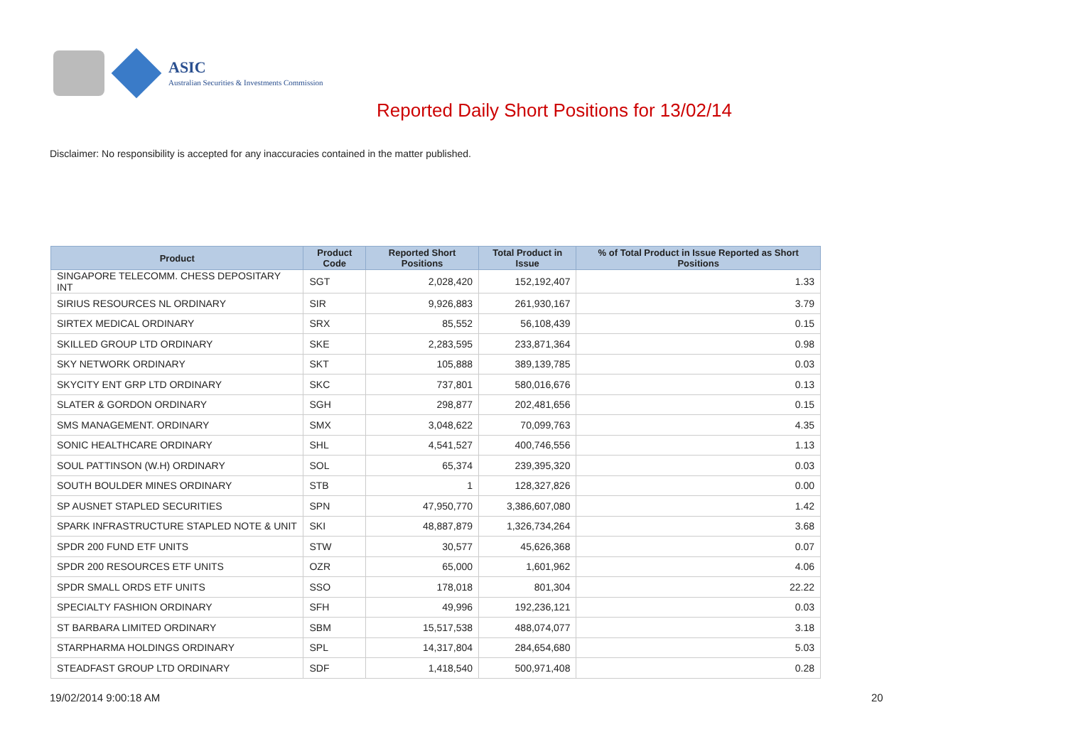ASIC
Australian Securities & Investments Commission
Reported Daily Short Positions for 13/02/14
Disclaimer: No responsibility is accepted for any inaccuracies contained in the matter published.
| Product | Product Code | Reported Short Positions | Total Product in Issue | % of Total Product in Issue Reported as Short Positions |
| --- | --- | --- | --- | --- |
| SINGAPORE TELECOMM. CHESS DEPOSITARY INT | SGT | 2,028,420 | 152,192,407 | 1.33 |
| SIRIUS RESOURCES NL ORDINARY | SIR | 9,926,883 | 261,930,167 | 3.79 |
| SIRTEX MEDICAL ORDINARY | SRX | 85,552 | 56,108,439 | 0.15 |
| SKILLED GROUP LTD ORDINARY | SKE | 2,283,595 | 233,871,364 | 0.98 |
| SKY NETWORK ORDINARY | SKT | 105,888 | 389,139,785 | 0.03 |
| SKYCITY ENT GRP LTD ORDINARY | SKC | 737,801 | 580,016,676 | 0.13 |
| SLATER & GORDON ORDINARY | SGH | 298,877 | 202,481,656 | 0.15 |
| SMS MANAGEMENT. ORDINARY | SMX | 3,048,622 | 70,099,763 | 4.35 |
| SONIC HEALTHCARE ORDINARY | SHL | 4,541,527 | 400,746,556 | 1.13 |
| SOUL PATTINSON (W.H) ORDINARY | SOL | 65,374 | 239,395,320 | 0.03 |
| SOUTH BOULDER MINES ORDINARY | STB | 1 | 128,327,826 | 0.00 |
| SP AUSNET STAPLED SECURITIES | SPN | 47,950,770 | 3,386,607,080 | 1.42 |
| SPARK INFRASTRUCTURE STAPLED NOTE & UNIT | SKI | 48,887,879 | 1,326,734,264 | 3.68 |
| SPDR 200 FUND ETF UNITS | STW | 30,577 | 45,626,368 | 0.07 |
| SPDR 200 RESOURCES ETF UNITS | OZR | 65,000 | 1,601,962 | 4.06 |
| SPDR SMALL ORDS ETF UNITS | SSO | 178,018 | 801,304 | 22.22 |
| SPECIALTY FASHION ORDINARY | SFH | 49,996 | 192,236,121 | 0.03 |
| ST BARBARA LIMITED ORDINARY | SBM | 15,517,538 | 488,074,077 | 3.18 |
| STARPHARMA HOLDINGS ORDINARY | SPL | 14,317,804 | 284,654,680 | 5.03 |
| STEADFAST GROUP LTD ORDINARY | SDF | 1,418,540 | 500,971,408 | 0.28 |
19/02/2014 9:00:18 AM 20